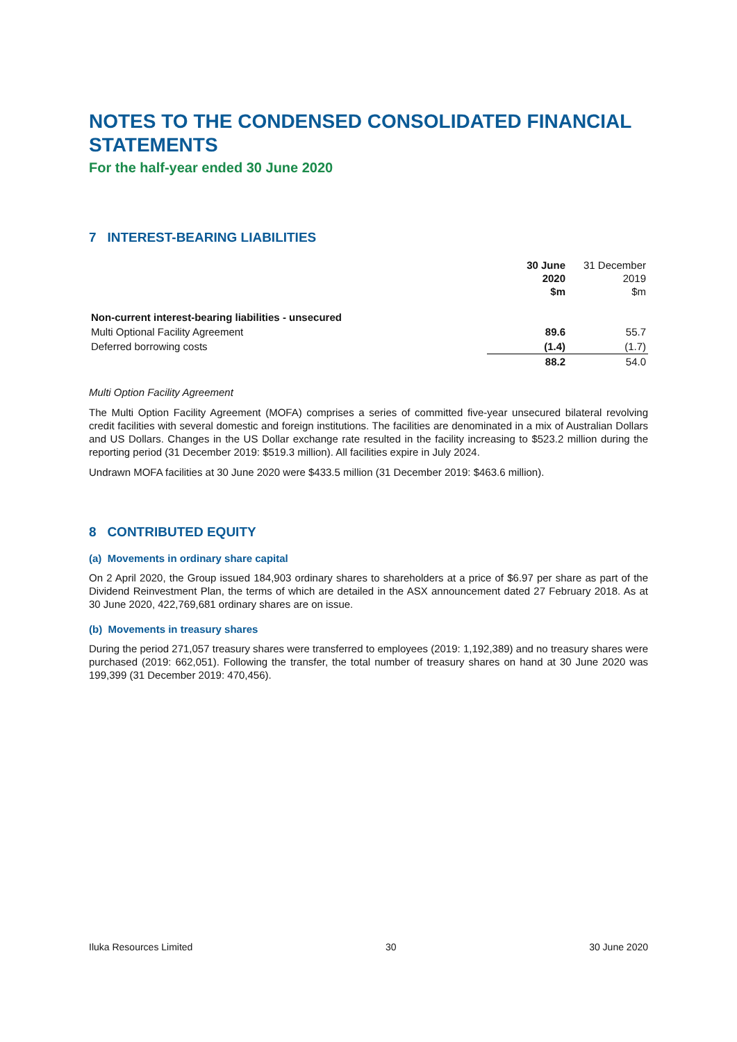NOTES TO THE CONDENSED CONSOLIDATED FINANCIAL STATEMENTS
For the half-year ended 30 June 2020
7 INTEREST-BEARING LIABILITIES
| | 30 June 2020 $m | 31 December 2019 $m |
| Non-current interest-bearing liabilities - unsecured | | |
| Multi Optional Facility Agreement | 89.6 | 55.7 |
| Deferred borrowing costs | (1.4) | (1.7) |
| | 88.2 | 54.0 |
Multi Option Facility Agreement
The Multi Option Facility Agreement (MOFA) comprises a series of committed five-year unsecured bilateral revolving credit facilities with several domestic and foreign institutions. The facilities are denominated in a mix of Australian Dollars and US Dollars. Changes in the US Dollar exchange rate resulted in the facility increasing to $523.2 million during the reporting period (31 December 2019: $519.3 million). All facilities expire in July 2024.
Undrawn MOFA facilities at 30 June 2020 were $433.5 million (31 December 2019: $463.6 million).
8 CONTRIBUTED EQUITY
(a) Movements in ordinary share capital
On 2 April 2020, the Group issued 184,903 ordinary shares to shareholders at a price of $6.97 per share as part of the Dividend Reinvestment Plan, the terms of which are detailed in the ASX announcement dated 27 February 2018. As at 30 June 2020, 422,769,681 ordinary shares are on issue.
(b) Movements in treasury shares
During the period 271,057 treasury shares were transferred to employees (2019: 1,192,389) and no treasury shares were purchased (2019: 662,051). Following the transfer, the total number of treasury shares on hand at 30 June 2020 was 199,399 (31 December 2019: 470,456).
Iluka Resources Limited 30 30 June 2020